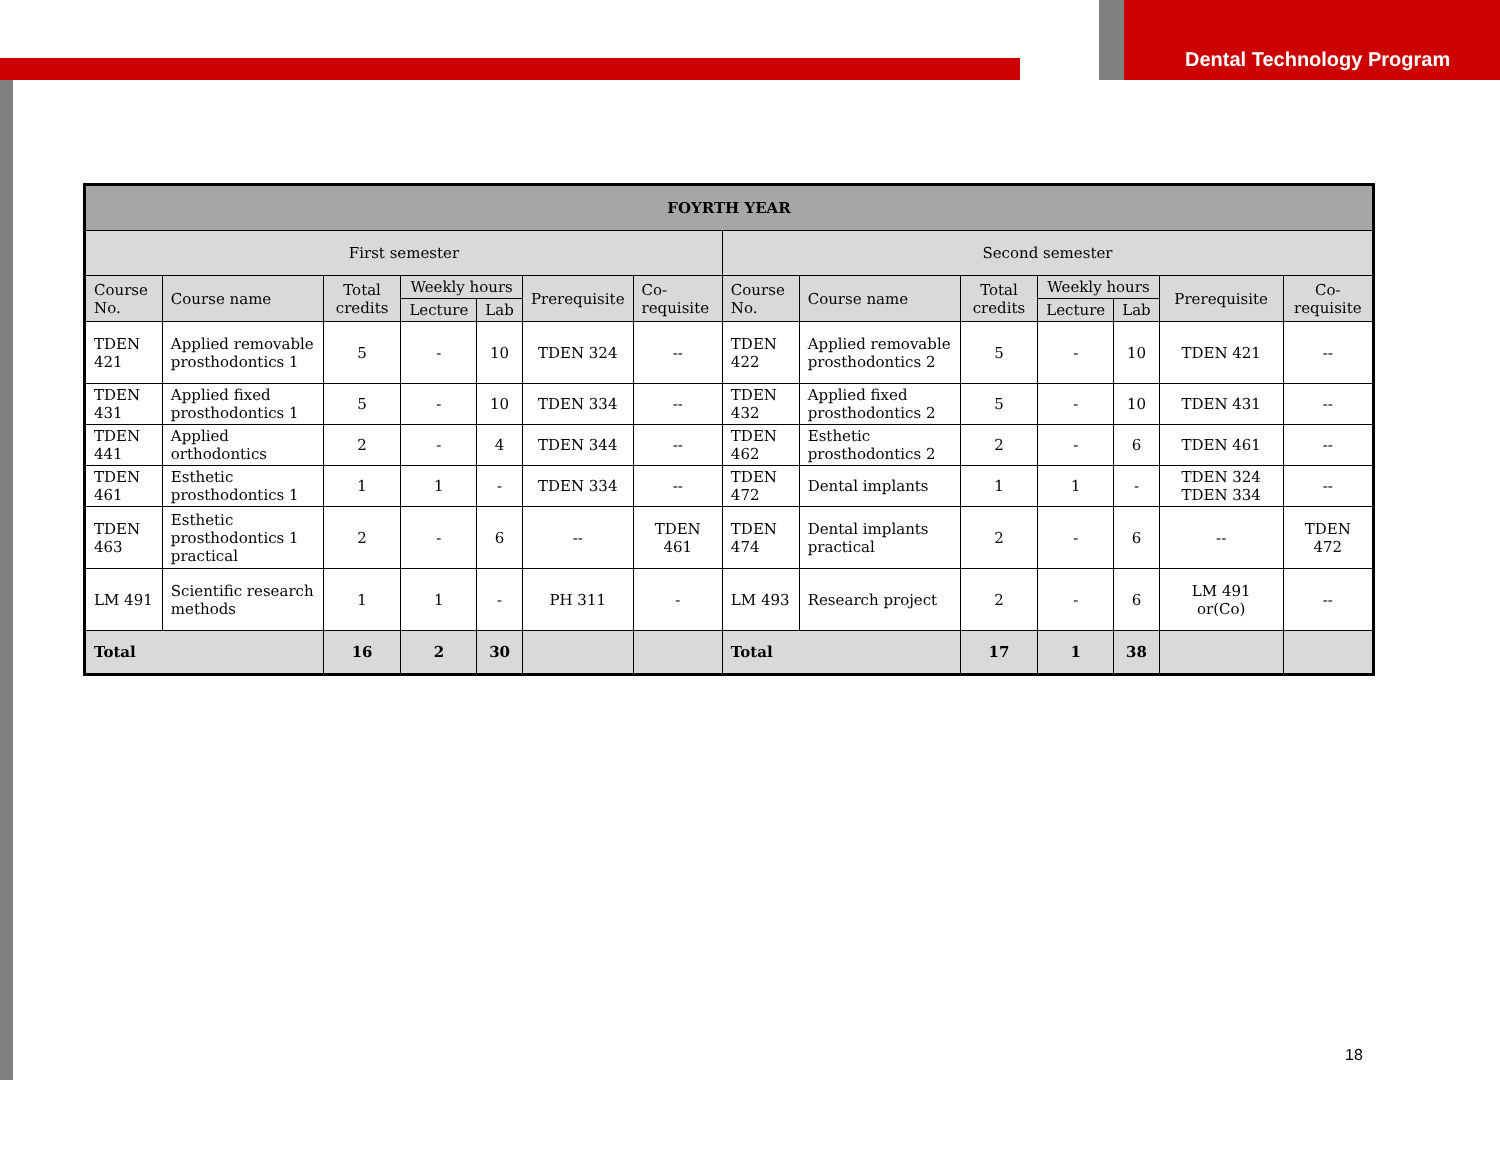Dental Technology Program
| FOYRTH YEAR | | | | | | | | | | | | | |
| --- | --- | --- | --- | --- | --- | --- | --- | --- | --- | --- | --- | --- | --- |
| First semester | | | | | | | Second semester | | | | | | |
| Course No. | Course name | Total credits | Weekly hours | | Prerequisite | Co-requisite | Course No. | Course name | Total credits | Weekly hours | | Prerequisite | Co-requisite |
| | | | Lecture | Lab | | | | | | Lecture | Lab | | |
| TDEN 421 | Applied removable prosthodontics 1 | 5 | - | 10 | TDEN 324 | -- | TDEN 422 | Applied removable prosthodontics 2 | 5 | - | 10 | TDEN 421 | -- |
| TDEN 431 | Applied fixed prosthodontics 1 | 5 | - | 10 | TDEN 334 | -- | TDEN 432 | Applied fixed prosthodontics 2 | 5 | - | 10 | TDEN 431 | -- |
| TDEN 441 | Applied orthodontics | 2 | - | 4 | TDEN 344 | -- | TDEN 462 | Esthetic prosthodontics 2 | 2 | - | 6 | TDEN 461 | -- |
| TDEN 461 | Esthetic prosthodontics 1 | 1 | 1 | - | TDEN 334 | -- | TDEN 472 | Dental implants | 1 | 1 | - | TDEN 324 TDEN 334 | -- |
| TDEN 463 | Esthetic prosthodontics 1 practical | 2 | - | 6 | -- | TDEN 461 | TDEN 474 | Dental implants practical | 2 | - | 6 | -- | TDEN 472 |
| LM 491 | Scientific research methods | 1 | 1 | - | PH 311 | - | LM 493 | Research project | 2 | - | 6 | LM 491 or(Co) | -- |
| Total | | 16 | 2 | 30 | | | Total | | 17 | 1 | 38 | | |
18